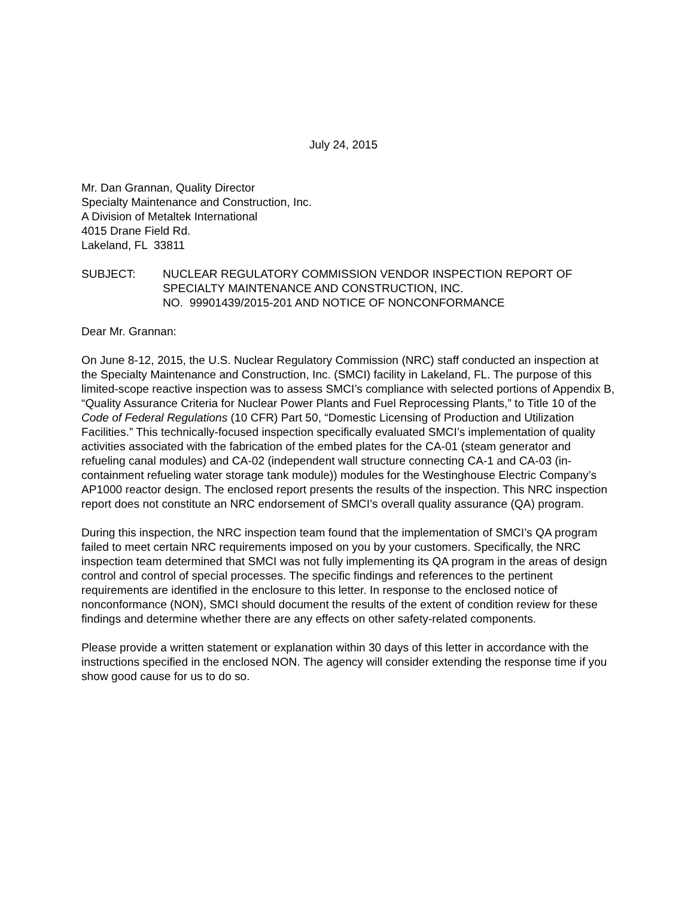July 24, 2015
Mr. Dan Grannan, Quality Director
Specialty Maintenance and Construction, Inc.
A Division of Metaltek International
4015 Drane Field Rd.
Lakeland, FL 33811
SUBJECT: NUCLEAR REGULATORY COMMISSION VENDOR INSPECTION REPORT OF SPECIALTY MAINTENANCE AND CONSTRUCTION, INC.
NO. 99901439/2015-201 AND NOTICE OF NONCONFORMANCE
Dear Mr. Grannan:
On June 8-12, 2015, the U.S. Nuclear Regulatory Commission (NRC) staff conducted an inspection at the Specialty Maintenance and Construction, Inc. (SMCI) facility in Lakeland, FL. The purpose of this limited-scope reactive inspection was to assess SMCI’s compliance with selected portions of Appendix B, “Quality Assurance Criteria for Nuclear Power Plants and Fuel Reprocessing Plants,” to Title 10 of the Code of Federal Regulations (10 CFR) Part 50, “Domestic Licensing of Production and Utilization Facilities.” This technically-focused inspection specifically evaluated SMCI’s implementation of quality activities associated with the fabrication of the embed plates for the CA-01 (steam generator and refueling canal modules) and CA-02 (independent wall structure connecting CA-1 and CA-03 (in-containment refueling water storage tank module)) modules for the Westinghouse Electric Company’s AP1000 reactor design. The enclosed report presents the results of the inspection. This NRC inspection report does not constitute an NRC endorsement of SMCI’s overall quality assurance (QA) program.
During this inspection, the NRC inspection team found that the implementation of SMCI’s QA program failed to meet certain NRC requirements imposed on you by your customers. Specifically, the NRC inspection team determined that SMCI was not fully implementing its QA program in the areas of design control and control of special processes. The specific findings and references to the pertinent requirements are identified in the enclosure to this letter. In response to the enclosed notice of nonconformance (NON), SMCI should document the results of the extent of condition review for these findings and determine whether there are any effects on other safety-related components.
Please provide a written statement or explanation within 30 days of this letter in accordance with the instructions specified in the enclosed NON. The agency will consider extending the response time if you show good cause for us to do so.